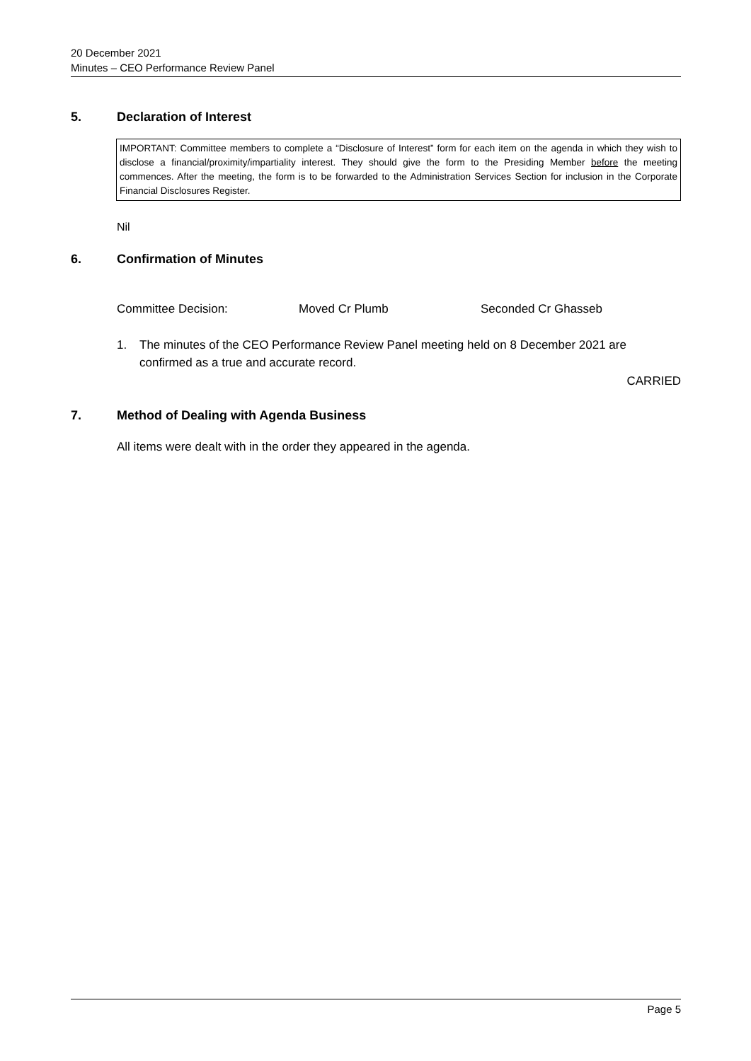20 December 2021
Minutes – CEO Performance Review Panel
5. Declaration of Interest
IMPORTANT: Committee members to complete a “Disclosure of Interest” form for each item on the agenda in which they wish to disclose a financial/proximity/impartiality interest. They should give the form to the Presiding Member before the meeting commences. After the meeting, the form is to be forwarded to the Administration Services Section for inclusion in the Corporate Financial Disclosures Register.
Nil
6. Confirmation of Minutes
Committee Decision: Moved Cr Plumb Seconded Cr Ghasseb
1. The minutes of the CEO Performance Review Panel meeting held on 8 December 2021 are
confirmed as a true and accurate record.
CARRIED
7. Method of Dealing with Agenda Business
All items were dealt with in the order they appeared in the agenda.
Page 5